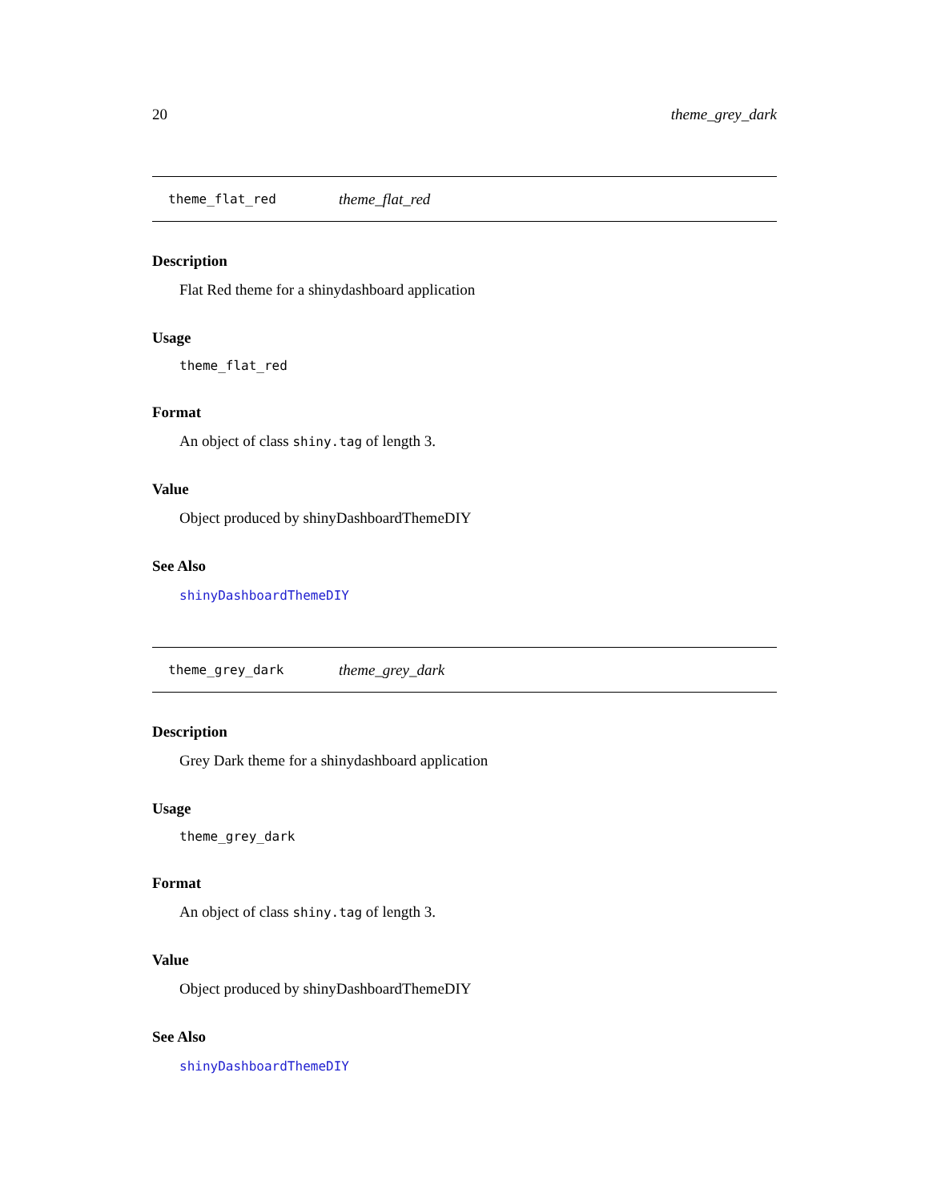20 theme_grey_dark
theme_flat_red theme_flat_red
Description
Flat Red theme for a shinydashboard application
Usage
theme_flat_red
Format
An object of class shiny.tag of length 3.
Value
Object produced by shinyDashboardThemeDIY
See Also
shinyDashboardThemeDIY
theme_grey_dark theme_grey_dark
Description
Grey Dark theme for a shinydashboard application
Usage
theme_grey_dark
Format
An object of class shiny.tag of length 3.
Value
Object produced by shinyDashboardThemeDIY
See Also
shinyDashboardThemeDIY